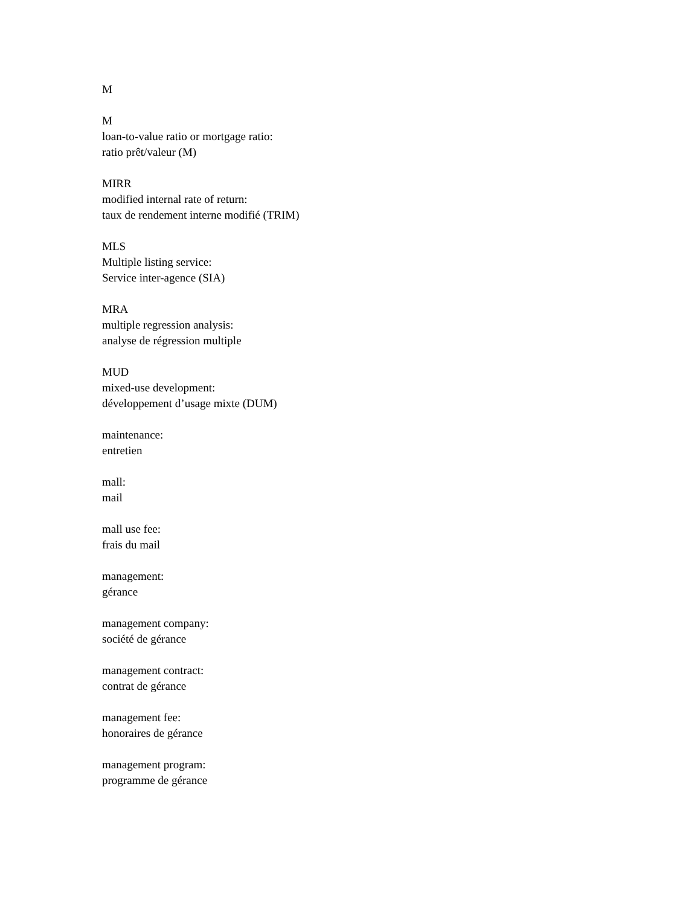M
M
loan-to-value ratio or mortgage ratio:
ratio prêt/valeur (M)
MIRR
modified internal rate of return:
taux de rendement interne modifié (TRIM)
MLS
Multiple listing service:
Service inter-agence (SIA)
MRA
multiple regression analysis:
analyse de régression multiple
MUD
mixed-use development:
développement d’usage mixte (DUM)
maintenance:
entretien
mall:
mail
mall use fee:
frais du mail
management:
gérance
management company:
société de gérance
management contract:
contrat de gérance
management fee:
honoraires de gérance
management program:
programme de gérance